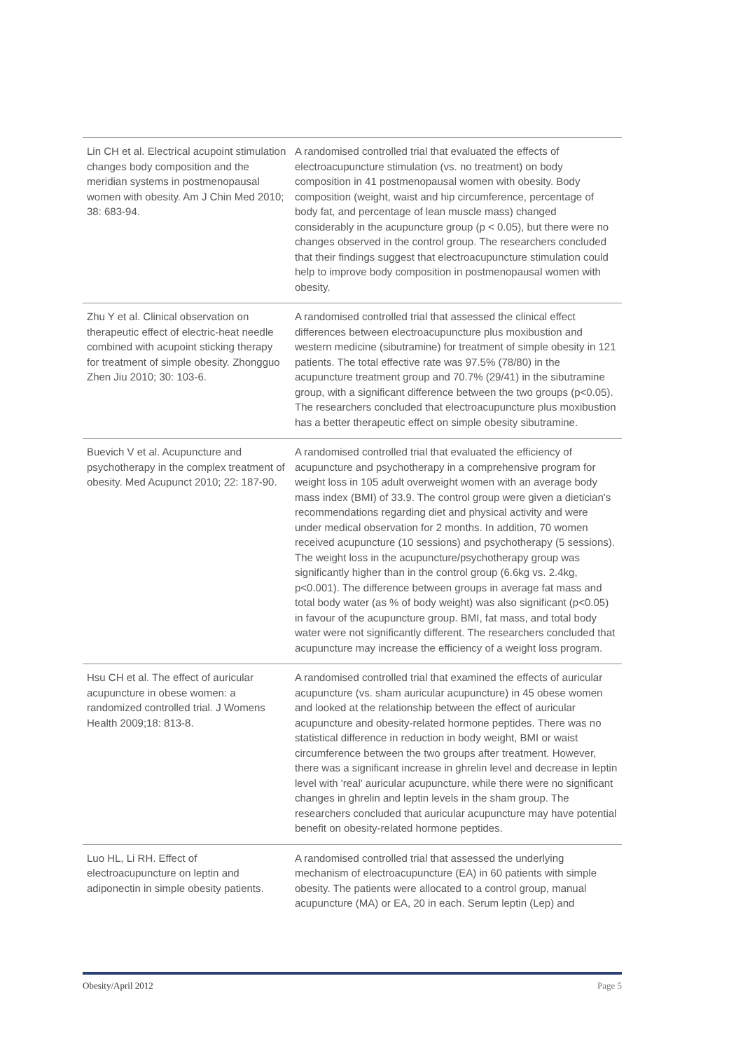| Lin CH et al. Electrical acupoint stimulation changes body composition and the meridian systems in postmenopausal women with obesity. Am J Chin Med 2010; 38: 683-94. | A randomised controlled trial that evaluated the effects of electroacupuncture stimulation (vs. no treatment) on body composition in 41 postmenopausal women with obesity. Body composition (weight, waist and hip circumference, percentage of body fat, and percentage of lean muscle mass) changed considerably in the acupuncture group (p < 0.05), but there were no changes observed in the control group. The researchers concluded that their findings suggest that electroacupuncture stimulation could help to improve body composition in postmenopausal women with obesity. |
| Zhu Y et al. Clinical observation on therapeutic effect of electric-heat needle combined with acupoint sticking therapy for treatment of simple obesity. Zhongguo Zhen Jiu 2010; 30: 103-6. | A randomised controlled trial that assessed the clinical effect differences between electroacupuncture plus moxibustion and western medicine (sibutramine) for treatment of simple obesity in 121 patients. The total effective rate was 97.5% (78/80) in the acupuncture treatment group and 70.7% (29/41) in the sibutramine group, with a significant difference between the two groups (p<0.05). The researchers concluded that electroacupuncture plus moxibustion has a better therapeutic effect on simple obesity sibutramine. |
| Buevich V et al. Acupuncture and psychotherapy in the complex treatment of obesity. Med Acupunct 2010; 22: 187-90. | A randomised controlled trial that evaluated the efficiency of acupuncture and psychotherapy in a comprehensive program for weight loss in 105 adult overweight women with an average body mass index (BMI) of 33.9. The control group were given a dietician's recommendations regarding diet and physical activity and were under medical observation for 2 months. In addition, 70 women received acupuncture (10 sessions) and psychotherapy (5 sessions). The weight loss in the acupuncture/psychotherapy group was significantly higher than in the control group (6.6kg vs. 2.4kg, p<0.001). The difference between groups in average fat mass and total body water (as % of body weight) was also significant (p<0.05) in favour of the acupuncture group. BMI, fat mass, and total body water were not significantly different. The researchers concluded that acupuncture may increase the efficiency of a weight loss program. |
| Hsu CH et al. The effect of auricular acupuncture in obese women: a randomized controlled trial. J Womens Health 2009;18: 813-8. | A randomised controlled trial that examined the effects of auricular acupuncture (vs. sham auricular acupuncture) in 45 obese women and looked at the relationship between the effect of auricular acupuncture and obesity-related hormone peptides. There was no statistical difference in reduction in body weight, BMI or waist circumference between the two groups after treatment. However, there was a significant increase in ghrelin level and decrease in leptin level with 'real' auricular acupuncture, while there were no significant changes in ghrelin and leptin levels in the sham group. The researchers concluded that auricular acupuncture may have potential benefit on obesity-related hormone peptides. |
| Luo HL, Li RH. Effect of electroacupuncture on leptin and adiponectin in simple obesity patients. | A randomised controlled trial that assessed the underlying mechanism of electroacupuncture (EA) in 60 patients with simple obesity. The patients were allocated to a control group, manual acupuncture (MA) or EA, 20 in each. Serum leptin (Lep) and |
Obesity/April 2012 Page 5